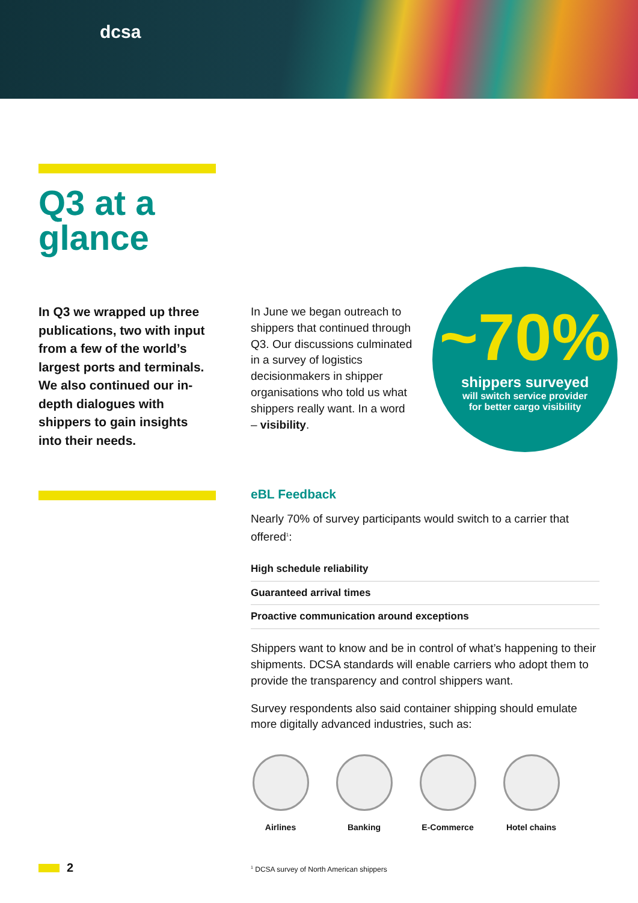dcsa
Q3 at a
glance
In Q3 we wrapped up three publications, two with input from a few of the world’s largest ports and terminals. We also continued our in-depth dialogues with shippers to gain insights into their needs.
In June we began outreach to shippers that continued through Q3. Our discussions culminated in a survey of logistics decisionmakers in shipper organisations who told us what shippers really want. In a word – visibility.
~70%
shippers surveyed
will switch service provider
for better cargo visibility
eBL Feedback
Nearly 70% of survey participants would switch to a carrier that offered<sup>1</sup>:
High schedule reliability
Guaranteed arrival times
Proactive communication around exceptions
Shippers want to know and be in control of what’s happening to their shipments. DCSA standards will enable carriers who adopt them to provide the transparency and control shippers want.
Survey respondents also said container shipping should emulate more digitally advanced industries, such as:
Airlines Banking E-Commerce Hotel chains
<sup>1</sup> DCSA survey of North American shippers
2